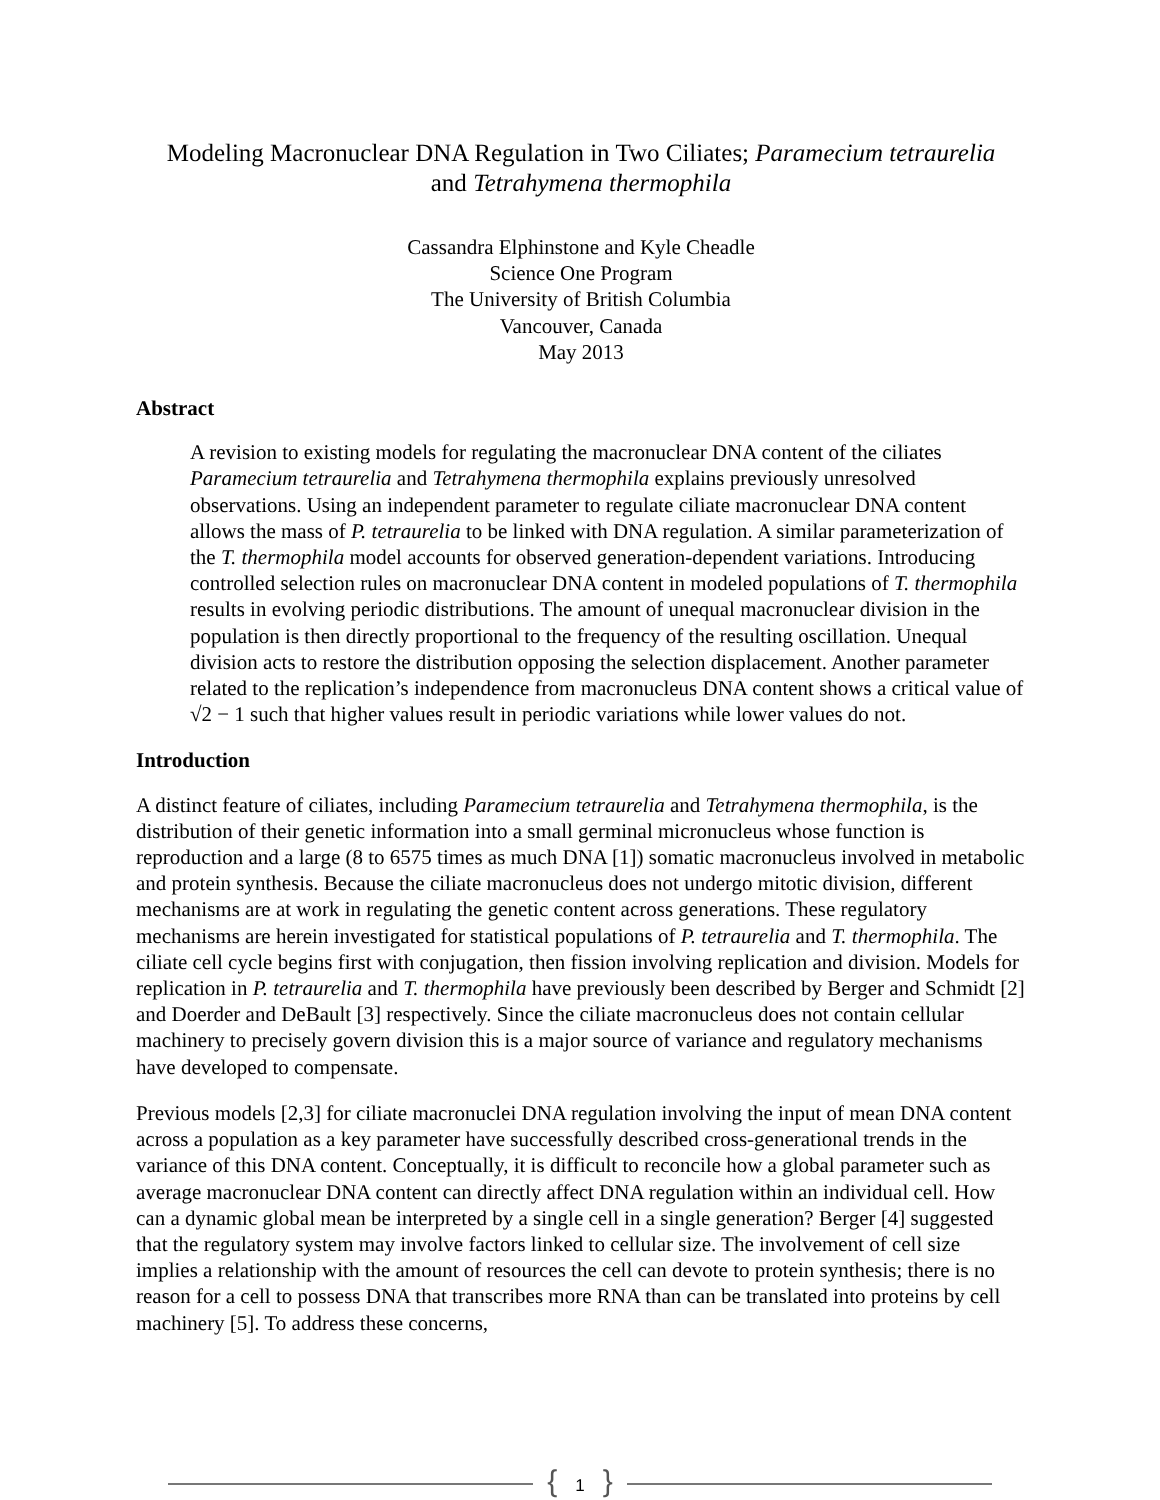Modeling Macronuclear DNA Regulation in Two Ciliates; Paramecium tetraurelia
and Tetrahymena thermophila
Cassandra Elphinstone and Kyle Cheadle
Science One Program
The University of British Columbia
Vancouver, Canada
May 2013
Abstract
A revision to existing models for regulating the macronuclear DNA content of the ciliates Paramecium tetraurelia and Tetrahymena thermophila explains previously unresolved observations. Using an independent parameter to regulate ciliate macronuclear DNA content allows the mass of P. tetraurelia to be linked with DNA regulation. A similar parameterization of the T. thermophila model accounts for observed generation-dependent variations. Introducing controlled selection rules on macronuclear DNA content in modeled populations of T. thermophila results in evolving periodic distributions. The amount of unequal macronuclear division in the population is then directly proportional to the frequency of the resulting oscillation. Unequal division acts to restore the distribution opposing the selection displacement. Another parameter related to the replication’s independence from macronucleus DNA content shows a critical value of √2 − 1 such that higher values result in periodic variations while lower values do not.
Introduction
A distinct feature of ciliates, including Paramecium tetraurelia and Tetrahymena thermophila, is the distribution of their genetic information into a small germinal micronucleus whose function is reproduction and a large (8 to 6575 times as much DNA [1]) somatic macronucleus involved in metabolic and protein synthesis. Because the ciliate macronucleus does not undergo mitotic division, different mechanisms are at work in regulating the genetic content across generations. These regulatory mechanisms are herein investigated for statistical populations of P. tetraurelia and T. thermophila. The ciliate cell cycle begins first with conjugation, then fission involving replication and division. Models for replication in P. tetraurelia and T. thermophila have previously been described by Berger and Schmidt [2] and Doerder and DeBault [3] respectively. Since the ciliate macronucleus does not contain cellular machinery to precisely govern division this is a major source of variance and regulatory mechanisms have developed to compensate.
Previous models [2,3] for ciliate macronuclei DNA regulation involving the input of mean DNA content across a population as a key parameter have successfully described cross-generational trends in the variance of this DNA content. Conceptually, it is difficult to reconcile how a global parameter such as average macronuclear DNA content can directly affect DNA regulation within an individual cell. How can a dynamic global mean be interpreted by a single cell in a single generation? Berger [4] suggested that the regulatory system may involve factors linked to cellular size. The involvement of cell size implies a relationship with the amount of resources the cell can devote to protein synthesis; there is no reason for a cell to possess DNA that transcribes more RNA than can be translated into proteins by cell machinery [5]. To address these concerns,
{ 1 }